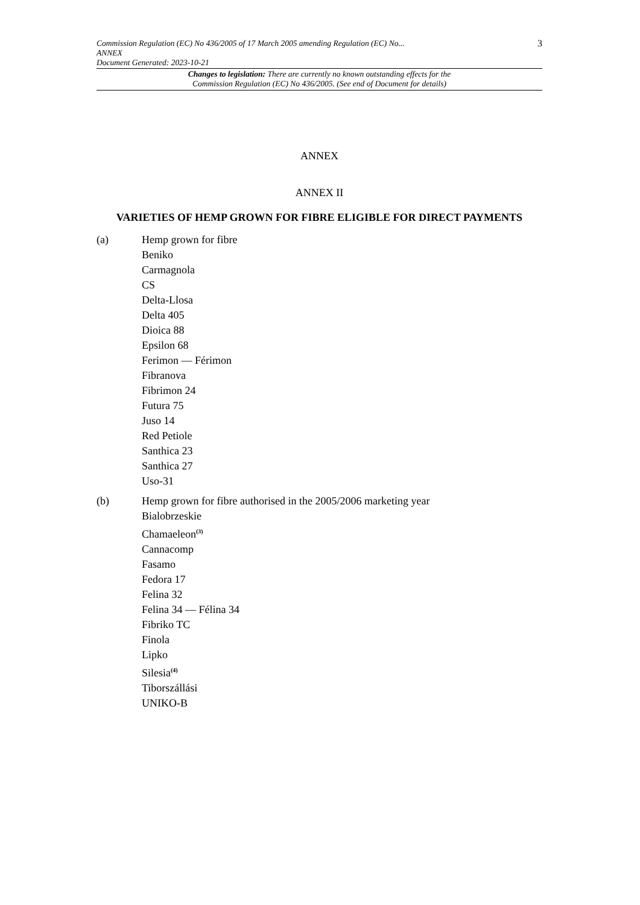3
Commission Regulation (EC) No 436/2005 of 17 March 2005 amending Regulation (EC) No...
ANNEX
Document Generated: 2023-10-21
Changes to legislation: There are currently no known outstanding effects for the
Commission Regulation (EC) No 436/2005. (See end of Document for details)
ANNEX
ANNEX II
VARIETIES OF HEMP GROWN FOR FIBRE ELIGIBLE FOR DIRECT PAYMENTS
(a) Hemp grown for fibre
Beniko
Carmagnola
CS
Delta-Llosa
Delta 405
Dioica 88
Epsilon 68
Ferimon — Férimon
Fibranova
Fibrimon 24
Futura 75
Juso 14
Red Petiole
Santhica 23
Santhica 27
Uso-31
(b) Hemp grown for fibre authorised in the 2005/2006 marketing year
Bialobrzeskie
Chamaeleon<sup>(3)</sup>
Cannacomp
Fasamo
Fedora 17
Felina 32
Felina 34 — Félina 34
Fibriko TC
Finola
Lipko
Silesia<sup>(4)</sup>
Tiborszállási
UNIKO-B